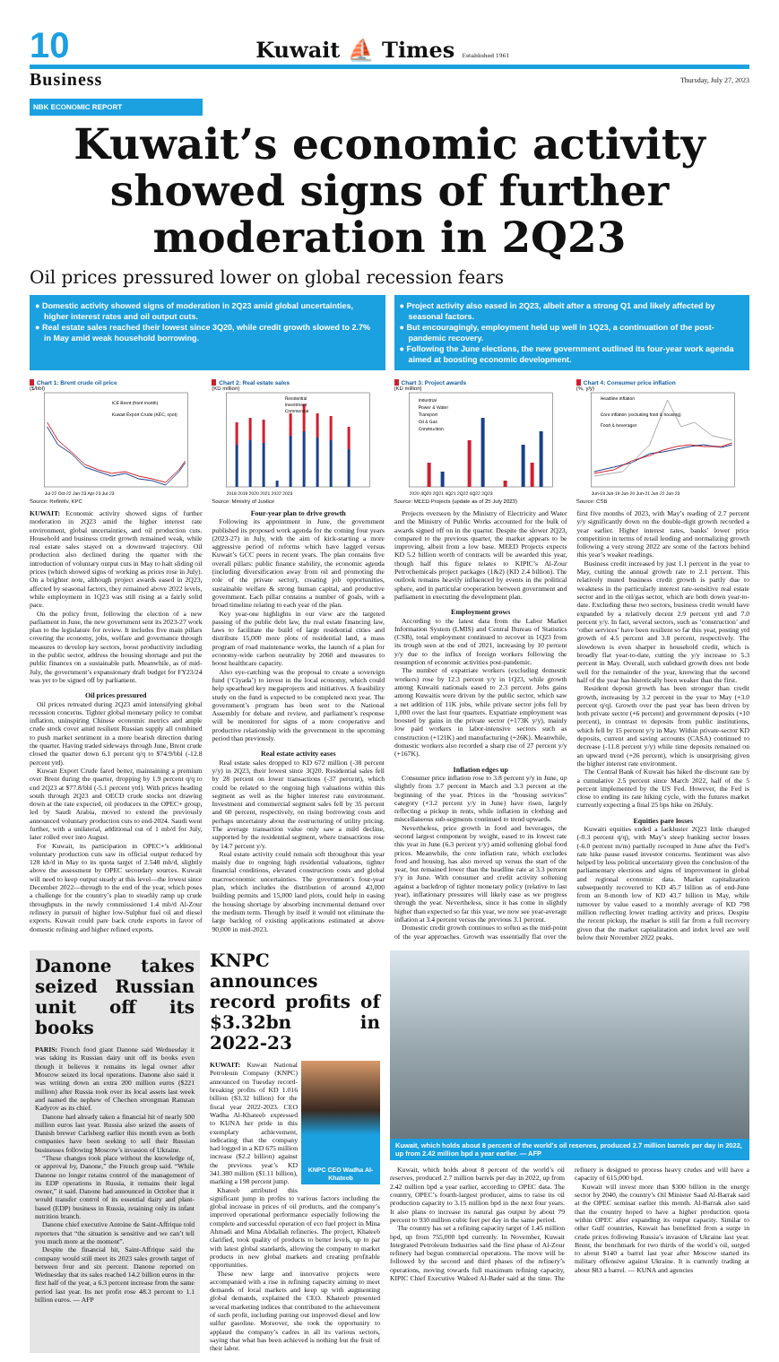10
Kuwait ⛵ Times Established 1961
Business
Thursday, July 27, 2023
NBK ECONOMIC REPORT
Kuwait’s economic activity showed signs of further moderation in 2Q23
Oil prices pressured lower on global recession fears
● Domestic activity showed signs of moderation in 2Q23 amid global uncertainties, higher interest rates and oil output cuts.
● Real estate sales reached their lowest since 3Q20, while credit growth slowed to 2.7% in May amid weak household borrowing.
● Project activity also eased in 2Q23, albeit after a strong Q1 and likely affected by seasonal factors.
● But encouragingly, employment held up well in 1Q23, a continuation of the post-pandemic recovery.
● Following the June elections, the new government outlined its four-year work agenda aimed at boosting economic development.
Chart 1: Brent crude oil price
($/bbl)
ICE Brent (front month)
Kuwait Export Crude (KEC, spot)
Jul-22 Oct-22 Jan-23 Apr-23 Jul-23
Source: Refinitiv, KPC
Chart 2: Real estate sales
(KD million)
Residential
Investment
Commercial
2018 2019 2020 2021 2022 2023
Source: Ministry of Justice
Chart 3: Project awards
(KD million)
Industrial
Power & Water
Transport
Oil & Gas
Construction
2020 4Q20 2Q21 4Q21 2Q22 4Q22 2Q23
Source: MEED Projects (update as of 25 July 2023)
Chart 4: Consumer price inflation
(%, y/y)
Headline inflation
Core inflation (excluding food & housing)
Food & beverages
Jun-18 Jun-19 Jun-20 Jun-21 Jun-22 Jun-23
Source: CSB
KUWAIT: Economic activity showed signs of further moderation in 2Q23 amid the higher interest rate environment, global uncertainties, and oil production cuts. Household and business credit growth remained weak, while real estate sales stayed on a downward trajectory. Oil production also declined during the quarter with the introduction of voluntary output cuts in May to halt sliding oil prices (which showed signs of working as prices rose in July). On a brighter note, although project awards eased in 2Q23, affected by seasonal factors, they remained above 2022 levels, while employment in 1Q23 was still rising at a fairly solid pace.
On the policy front, following the election of a new parliament in June, the new government sent its 2023-27 work plan to the legislature for review. It includes five main pillars covering the economy, jobs, welfare and governance through measures to develop key sectors, boost productivity including in the public sector, address the housing shortage and put the public finances on a sustainable path. Meanwhile, as of mid-July, the government’s expansionary draft budget for FY23/24 was yet to be signed off by parliament.
Oil prices pressured
Oil prices retreated during 2Q23 amid intensifying global recession concerns. Tighter global monetary policy to combat inflation, uninspiring Chinese economic metrics and ample crude stock cover amid resilient Russian supply all combined to push market sentiment in a more bearish direction during the quarter. Having traded sideways through June, Brent crude closed the quarter down 6.1 percent q/q to $74.9/bbl (-12.8 percent ytd).
Kuwait Export Crude fared better, maintaining a premium over Brent during the quarter, dropping by 1.9 percent q/q to end 2Q23 at $77.8/bbl (-5.1 percent ytd). With prices heading south through 2Q23 and OECD crude stocks not drawing down at the rate expected, oil producers in the OPEC+ group, led by Saudi Arabia, moved to extend the previously announced voluntary production cuts to end-2024. Saudi went further, with a unilateral, additional cut of 1 mb/d for July, later rolled over into August.
For Kuwait, its participation in OPEC+’s additional voluntary production cuts saw its official output reduced by 128 kb/d in May to its quota target of 2.548 mb/d, slightly above the assessment by OPEC secondary sources. Kuwait will need to keep output steady at this level—the lowest since December 2022—through to the end of the year, which poses a challenge for the country’s plan to steadily ramp up crude throughputs in the newly commissioned 1.4 mb/d Al-Zour refinery in pursuit of higher low-Sulphur fuel oil and diesel exports. Kuwait could pare back crude exports in favor of domestic refining and higher refined exports.
Four-year plan to drive growth
Following its appointment in June, the government published its proposed work agenda for the coming four years (2023-27) in July, with the aim of kick-starting a more aggressive period of reforms which have lagged versus Kuwait’s GCC peers in recent years. The plan contains five overall pillars: public finance stability, the economic agenda (including diversification away from oil and promoting the role of the private sector), creating job opportunities, sustainable welfare & strong human capital, and productive government. Each pillar contains a number of goals, with a broad timeline relating to each year of the plan.
Key year-one highlights in our view are the targeted passing of the public debt law, the real estate financing law, laws to facilitate the build of large residential cities and distribute 15,000 more plots of residential land, a mass program of road maintenance works, the launch of a plan for economy-wide carbon neutrality by 2060 and measures to boost healthcare capacity.
Also eye-catching was the proposal to create a sovereign fund (‘Ciyada’) to invest in the local economy, which could help spearhead key megaprojects and initiatives. A feasibility study on the fund is expected to be completed next year. The government’s program has been sent to the National Assembly for debate and review, and parliament’s response will be monitored for signs of a more cooperative and productive relationship with the government in the upcoming period than previously.
Real estate activity eases
Real estate sales dropped to KD 672 million (-38 percent y/y) in 2Q23, their lowest since 3Q20. Residential sales fell by 28 percent on lower transactions (-37 percent), which could be related to the ongoing high valuations within this segment as well as the higher interest rate environment. Investment and commercial segment sales fell by 35 percent and 60 percent, respectively, on rising borrowing costs and perhaps uncertainty about the restructuring of utility pricing. The average transaction value only saw a mild decline, supported by the residential segment, where transactions rose by 14.7 percent y/y.
Real estate activity could remain soft throughout this year mainly due to ongoing high residential valuations, tighter financial conditions, elevated construction costs and global macroeconomic uncertainties. The government’s four-year plan, which includes the distribution of around 43,000 building permits and 15,000 land plots, could help in easing the housing shortage by absorbing incremental demand over the medium term. Though by itself it would not eliminate the large backlog of existing applications estimated at above 90,000 in mid-2023.
Projects overseen by the Ministry of Electricity and Water and the Ministry of Public Works accounted for the bulk of awards signed off on in the quarter. Despite the slower 2Q23, compared to the previous quarter, the market appears to be improving, albeit from a low base. MEED Projects expects KD 5.2 billion worth of contracts will be awarded this year, though half this figure relates to KIPIC’s Al-Zour Petrochemicals project packages (1&2) (KD 2.4 billion). The outlook remains heavily influenced by events in the political sphere, and in particular cooperation between government and parliament in executing the development plan.
Employment grows
According to the latest data from the Labor Market Information System (LMIS) and Central Bureau of Statistics (CSB), total employment continued to recover in 1Q23 from its trough seen at the end of 2021, increasing by 10 percent y/y due to the influx of foreign workers following the resumption of economic activities post-pandemic.
The number of expatriate workers (excluding domestic workers) rose by 12.3 percent y/y in 1Q23, while growth among Kuwaiti nationals eased to 2.3 percent. Jobs gains among Kuwaitis were driven by the public sector, which saw a net addition of 11K jobs, while private sector jobs fell by 1,000 over the last four quarters. Expatriate employment was boosted by gains in the private sector (+173K y/y), mainly low paid workers in labor-intensive sectors such as construction (+121K) and manufacturing (+26K). Meanwhile, domestic workers also recorded a sharp rise of 27 percent y/y (+167K).
Inflation edges up
Consumer price inflation rose to 3.8 percent y/y in June, up slightly from 3.7 percent in March and 3.3 percent at the beginning of the year. Prices in the “housing services” category (+3.2 percent y/y in June) have risen, largely reflecting a pickup in rents, while inflation in clothing and miscellaneous sub-segments continued to trend upwards.
Nevertheless, price growth in food and beverages, the second largest component by weight, eased to its lowest rate this year in June (6.3 percent y/y) amid softening global food prices. Meanwhile, the core inflation rate, which excludes food and housing, has also moved up versus the start of the year, but remained lower than the headline rate at 3.3 percent y/y in June. With consumer and credit activity softening against a backdrop of tighter monetary policy (relative to last year), inflationary pressures will likely ease as we progress through the year. Nevertheless, since it has come in slightly higher than expected so far this year, we now see year-average inflation at 3.4 percent versus the previous 3.1 percent.
Domestic credit growth continues to soften as the mid-point of the year approaches. Growth was essentially flat over the first five months of 2023, with May’s reading of 2.7 percent y/y significantly down on the double-digit growth recorded a year earlier. Higher interest rates, banks’ lower price competition in terms of retail lending and normalizing growth following a very strong 2022 are some of the factors behind this year’s weaker readings.
Business credit increased by just 1.1 percent in the year to May, cutting the annual growth rate to 2.1 percent. This relatively muted business credit growth is partly due to weakness in the particularly interest rate-sensitive real estate sector and in the oil/gas sector, which are both down year-to-date. Excluding these two sectors, business credit would have expanded by a relatively decent 2.9 percent ytd and 7.0 percent y/y. In fact, several sectors, such as ‘construction’ and ‘other services’ have been resilient so far this year, posting ytd growth of 4.5 percent and 3.8 percent, respectively. The slowdown is even sharper in household credit, which is broadly flat year-to-date, cutting the y/y increase to 5.3 percent in May. Overall, such subdued growth does not bode well for the remainder of the year, knowing that the second half of the year has historically been weaker than the first.
Resident deposit growth has been stronger than credit growth, increasing by 3.2 percent in the year to May (+3.0 percent q/q). Growth over the past year has been driven by both private sector (+6 percent) and government deposits (+10 percent), in contrast to deposits from public institutions, which fell by 15 percent y/y in May. Within private-sector KD deposits, current and saving accounts (CASA) continued to decrease (-11.8 percent y/y) while time deposits remained on an upward trend (+26 percent), which is unsurprising given the higher interest rate environment.
The Central Bank of Kuwait has hiked the discount rate by a cumulative 2.5 percent since March 2022, half of the 5 percent implemented by the US Fed. However, the Fed is close to ending its rate hiking cycle, with the futures market currently expecting a final 25 bps hike on 26July.
Equities pare losses
Kuwaiti equities ended a lackluster 2Q23 little changed (-0.3 percent q/q), with May’s steep banking sector losses (-6.0 percent m/m) partially recouped in June after the Fed’s rate hike pause eased investor concerns. Sentiment was also helped by less political uncertainty given the conclusion of the parliamentary elections and signs of improvement in global and regional economic data. Market capitalization subsequently recovered to KD 45.7 billion as of end-June from an 8-month low of KD 43.7 billion in May, while turnover by value eased to a monthly average of KD 798 million reflecting lower trading activity and prices. Despite the recent pickup, the market is still far from a full recovery given that the market capitalization and index level are well below their November 2022 peaks.
Danone takes seized Russian unit off its books
PARIS: French food giant Danone said Wednesday it was taking its Russian dairy unit off its books even though it believes it remains its legal owner after Moscow seized its local operations. Danone also said it was writing down an extra 200 million euros ($221 million) after Russia took over its local assets last week and named the nephew of Chechen strongman Ramzan Kadyrov as its chief.
Danone had already taken a financial hit of nearly 500 million euros last year. Russia also seized the assets of Danish brewer Carlsberg earlier this month even as both companies have been seeking to sell their Russian businesses following Moscow’s invasion of Ukraine.
“These changes took place without the knowledge of, or approval by, Danone,” the French group said. “While Danone no longer retains control of the management of its EDP operations in Russia, it remains their legal owner,” it said. Danone had announced in October that it would transfer control of its essential dairy and plant-based (EDP) business in Russia, retaining only its infant nutrition branch.
Danone chief executive Antoine de Saint-Affrique told reporters that “the situation is sensitive and we can’t tell you much more at the moment”.
Despite the financial hit, Saint-Affrique said the company would still meet its 2023 sales growth target of between four and six percent. Danone reported on Wednesday that its sales reached 14.2 billion euros in the first half of the year, a 6.3 percent increase from the same period last year. Its net profit rose 48.3 percent to 1.1 billion euros. — AFP
KNPC announces record profits of $3.32bn in 2022-23
KNPC CEO Wadha Al-Khateeb
KUWAIT: Kuwait National Petroleum Company (KNPC) announced on Tuesday record-breaking profits of KD 1.016 billion ($3.32 billion) for the fiscal year 2022-2023. CEO Wadha Al-Khateeb expressed to KUNA her pride in this exemplary achievement, indicating that the company had logged in a KD 675 million increase ($2.2 billion) against the previous year’s KD 341.380 million ($1.11 billion), marking a 198 percent jump.
Khateeb attributed this significant jump in profits to various factors including the global increase in prices of oil products, and the company’s improved operational performance especially following the complete and successful operation of eco fuel project in Mina Ahmadi and Mina Abdallah refineries. The project, Khateeb clarified, took quality of products to better levels, up to par with latest global standards, allowing the company to market products in new global markets and creating profitable opportunities.
These new large and innovative projects were accompanied with a rise in refining capacity aiming to meet demands of local markets and keep up with augmenting global demands, explained the CEO. Khateeb presented several marketing indices that contributed to the achievement of such profit, including putting out improved diesel and low sulfur gasoline. Moreover, she took the opportunity to applaud the company’s cadres in all its various sectors, saying that what has been achieved is nothing but the fruit of their labor.
Kuwait, which holds about 8 percent of the world’s oil reserves, produced 2.7 million barrels per day in 2022, up from 2.42 million bpd a year earlier. — AFP
Kuwait, which holds about 8 percent of the world’s oil reserves, produced 2.7 million barrels per day in 2022, up from 2.42 million bpd a year earlier, according to OPEC data. The country, OPEC’s fourth-largest producer, aims to raise its oil production capacity to 3.15 million bpd in the next four years. It also plans to increase its natural gas output by about 79 percent to 930 million cubic feet per day in the same period.
The country has set a refining capacity target of 1.45 million bpd, up from 755,000 bpd currently. In November, Kuwait Integrated Petroleum Industries said the first phase of Al-Zour refinery had begun commercial operations. The move will be followed by the second and third phases of the refinery’s operations, moving towards full maximum refining capacity, KIPIC Chief Executive Waleed Al-Bader said at the time. The refinery is designed to process heavy crudes and will have a capacity of 615,000 bpd.
Kuwait will invest more than $300 billion in the energy sector by 2040, the country’s Oil Minister Saad Al-Barrak said at the OPEC seminar earlier this month. Al-Barrak also said that the country hoped to have a higher production quota within OPEC after expanding its output capacity. Similar to other Gulf countries, Kuwait has benefitted from a surge in crude prices following Russia’s invasion of Ukraine last year. Brent, the benchmark for two thirds of the world’s oil, surged to about $140 a barrel last year after Moscow started its military offensive against Ukraine. It is currently trading at about $83 a barrel. — KUNA and agencies